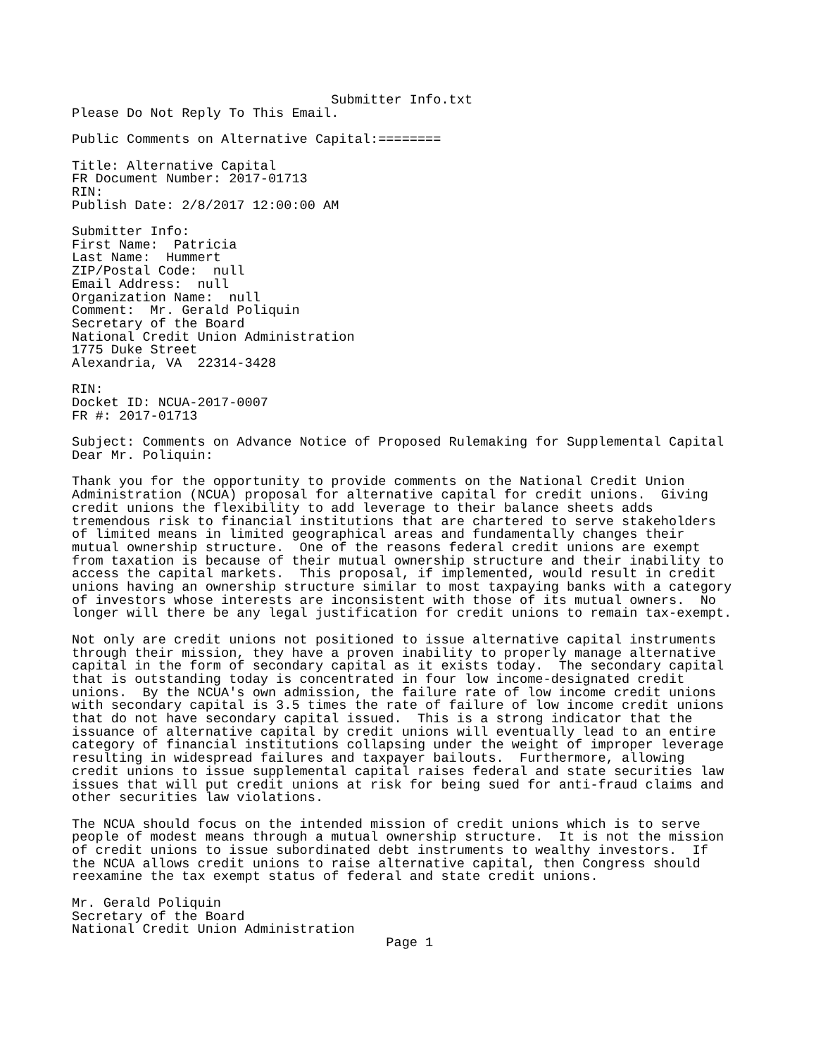Submitter Info.txt
Please Do Not Reply To This Email.

Public Comments on Alternative Capital:========

Title: Alternative Capital
FR Document Number: 2017-01713
RIN:
Publish Date: 2/8/2017 12:00:00 AM

Submitter Info:
First Name:  Patricia
Last Name:  Hummert
ZIP/Postal Code:  null
Email Address:  null
Organization Name:  null
Comment:  Mr. Gerald Poliquin
Secretary of the Board
National Credit Union Administration
1775 Duke Street
Alexandria, VA  22314-3428

RIN:
Docket ID: NCUA-2017-0007
FR #: 2017-01713

Subject: Comments on Advance Notice of Proposed Rulemaking for Supplemental Capital
Dear Mr. Poliquin:

Thank you for the opportunity to provide comments on the National Credit Union
Administration (NCUA) proposal for alternative capital for credit unions.  Giving
credit unions the flexibility to add leverage to their balance sheets adds
tremendous risk to financial institutions that are chartered to serve stakeholders
of limited means in limited geographical areas and fundamentally changes their
mutual ownership structure.  One of the reasons federal credit unions are exempt
from taxation is because of their mutual ownership structure and their inability to
access the capital markets.  This proposal, if implemented, would result in credit
unions having an ownership structure similar to most taxpaying banks with a category
of investors whose interests are inconsistent with those of its mutual owners.  No
longer will there be any legal justification for credit unions to remain tax-exempt.

Not only are credit unions not positioned to issue alternative capital instruments
through their mission, they have a proven inability to properly manage alternative
capital in the form of secondary capital as it exists today.  The secondary capital
that is outstanding today is concentrated in four low income-designated credit
unions.  By the NCUA's own admission, the failure rate of low income credit unions
with secondary capital is 3.5 times the rate of failure of low income credit unions
that do not have secondary capital issued.  This is a strong indicator that the
issuance of alternative capital by credit unions will eventually lead to an entire
category of financial institutions collapsing under the weight of improper leverage
resulting in widespread failures and taxpayer bailouts.  Furthermore, allowing
credit unions to issue supplemental capital raises federal and state securities law
issues that will put credit unions at risk for being sued for anti-fraud claims and
other securities law violations.

The NCUA should focus on the intended mission of credit unions which is to serve
people of modest means through a mutual ownership structure.  It is not the mission
of credit unions to issue subordinated debt instruments to wealthy investors.  If
the NCUA allows credit unions to raise alternative capital, then Congress should
reexamine the tax exempt status of federal and state credit unions.

Mr. Gerald Poliquin
Secretary of the Board
National Credit Union Administration
                                        Page 1